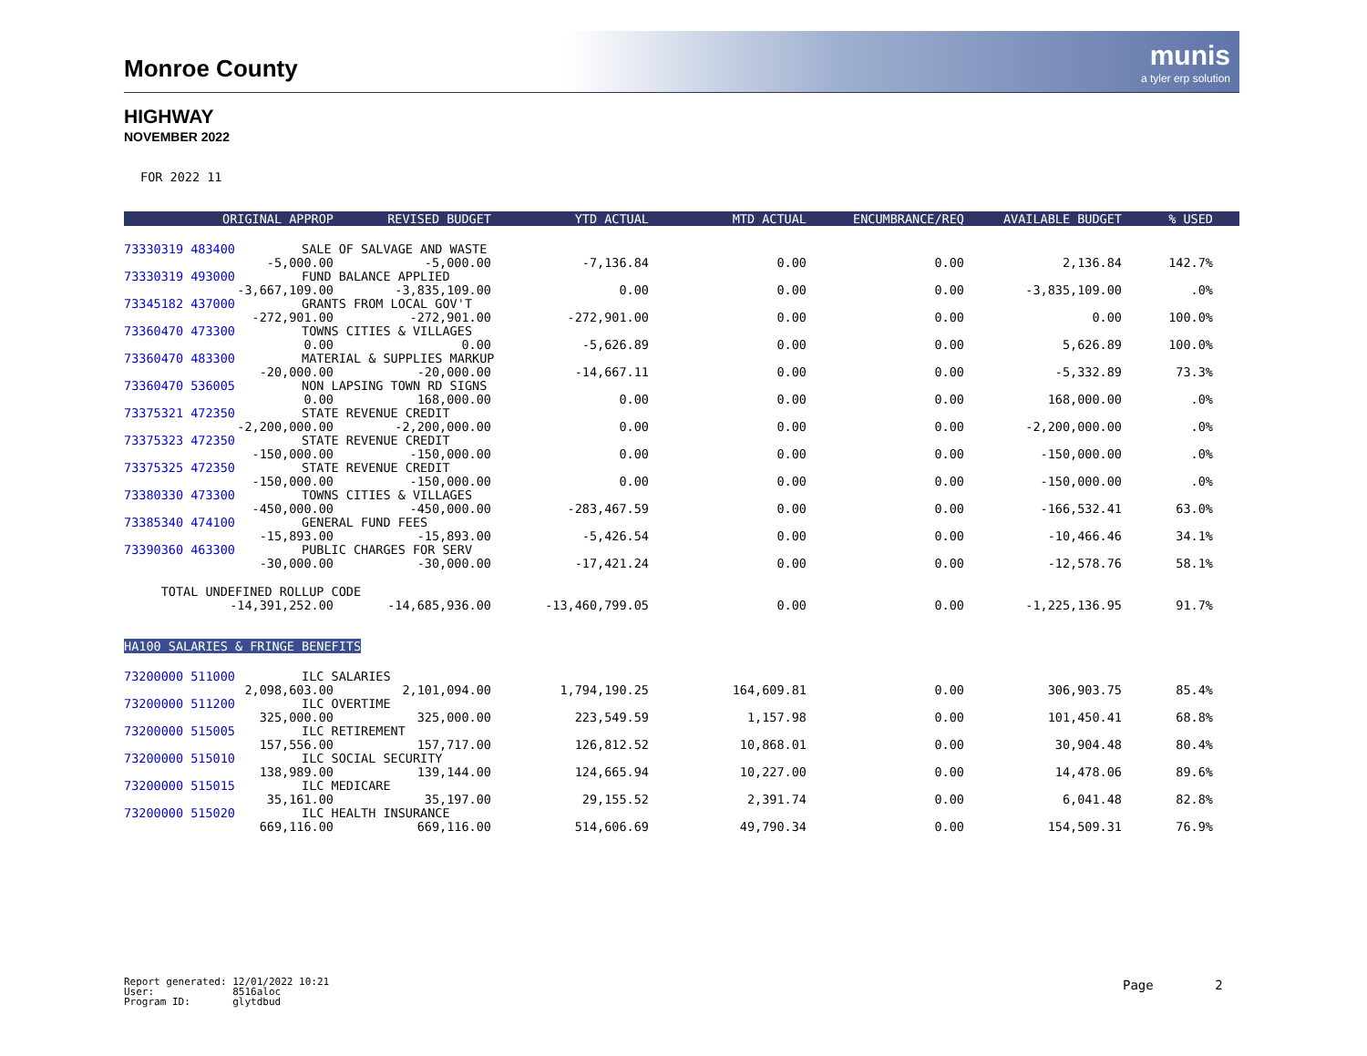Monroe County
munis
a tyler erp solution
HIGHWAY
NOVEMBER 2022
FOR 2022 11
| ORIGINAL APPROP | REVISED BUDGET | YTD ACTUAL | MTD ACTUAL | ENCUMBRANCE/REQ | AVAILABLE BUDGET | % USED | |
| --- | --- | --- | --- | --- | --- | --- | --- |
| 73330319 483400 SALE OF SALVAGE AND WASTE | | | | | | | |
| -5,000.00 | -5,000.00 | -7,136.84 | 0.00 | 0.00 | 2,136.84 | 142.7% | |
| 73330319 493000 FUND BALANCE APPLIED | | | | | | | |
| -3,667,109.00 | -3,835,109.00 | 0.00 | 0.00 | 0.00 | -3,835,109.00 | .0% | |
| 73345182 437000 GRANTS FROM LOCAL GOV'T | | | | | | | |
| -272,901.00 | -272,901.00 | -272,901.00 | 0.00 | 0.00 | 0.00 | 100.0% | |
| 73360470 473300 TOWNS CITIES & VILLAGES | | | | | | | |
| 0.00 | 0.00 | -5,626.89 | 0.00 | 0.00 | 5,626.89 | 100.0% | |
| 73360470 483300 MATERIAL & SUPPLIES MARKUP | | | | | | | |
| -20,000.00 | -20,000.00 | -14,667.11 | 0.00 | 0.00 | -5,332.89 | 73.3% | |
| 73360470 536005 NON LAPSING TOWN RD SIGNS | | | | | | | |
| 0.00 | 168,000.00 | 0.00 | 0.00 | 0.00 | 168,000.00 | .0% | |
| 73375321 472350 STATE REVENUE CREDIT | | | | | | | |
| -2,200,000.00 | -2,200,000.00 | 0.00 | 0.00 | 0.00 | -2,200,000.00 | .0% | |
| 73375323 472350 STATE REVENUE CREDIT | | | | | | | |
| -150,000.00 | -150,000.00 | 0.00 | 0.00 | 0.00 | -150,000.00 | .0% | |
| 73375325 472350 STATE REVENUE CREDIT | | | | | | | |
| -150,000.00 | -150,000.00 | 0.00 | 0.00 | 0.00 | -150,000.00 | .0% | |
| 73380330 473300 TOWNS CITIES & VILLAGES | | | | | | | |
| -450,000.00 | -450,000.00 | -283,467.59 | 0.00 | 0.00 | -166,532.41 | 63.0% | |
| 73385340 474100 GENERAL FUND FEES | | | | | | | |
| -15,893.00 | -15,893.00 | -5,426.54 | 0.00 | 0.00 | -10,466.46 | 34.1% | |
| 73390360 463300 PUBLIC CHARGES FOR SERV | | | | | | | |
| -30,000.00 | -30,000.00 | -17,421.24 | 0.00 | 0.00 | -12,578.76 | 58.1% | |
| TOTAL UNDEFINED ROLLUP CODE | | | | | | | |
| -14,391,252.00 | -14,685,936.00 | -13,460,799.05 | 0.00 | 0.00 | -1,225,136.95 | 91.7% | |
| HA100 SALARIES & FRINGE BENEFITS | | | | | | | |
| 73200000 511000 ILC SALARIES | | | | | | | |
| 2,098,603.00 | 2,101,094.00 | 1,794,190.25 | 164,609.81 | 0.00 | 306,903.75 | 85.4% | |
| 73200000 511200 ILC OVERTIME | | | | | | | |
| 325,000.00 | 325,000.00 | 223,549.59 | 1,157.98 | 0.00 | 101,450.41 | 68.8% | |
| 73200000 515005 ILC RETIREMENT | | | | | | | |
| 157,556.00 | 157,717.00 | 126,812.52 | 10,868.01 | 0.00 | 30,904.48 | 80.4% | |
| 73200000 515010 ILC SOCIAL SECURITY | | | | | | | |
| 138,989.00 | 139,144.00 | 124,665.94 | 10,227.00 | 0.00 | 14,478.06 | 89.6% | |
| 73200000 515015 ILC MEDICARE | | | | | | | |
| 35,161.00 | 35,197.00 | 29,155.52 | 2,391.74 | 0.00 | 6,041.48 | 82.8% | |
| 73200000 515020 ILC HEALTH INSURANCE | | | | | | | |
| 669,116.00 | 669,116.00 | 514,606.69 | 49,790.34 | 0.00 | 154,509.31 | 76.9% | |
Report generated: 12/01/2022 10:21 User: 8516aloc Program ID: glytdbud
Page 2